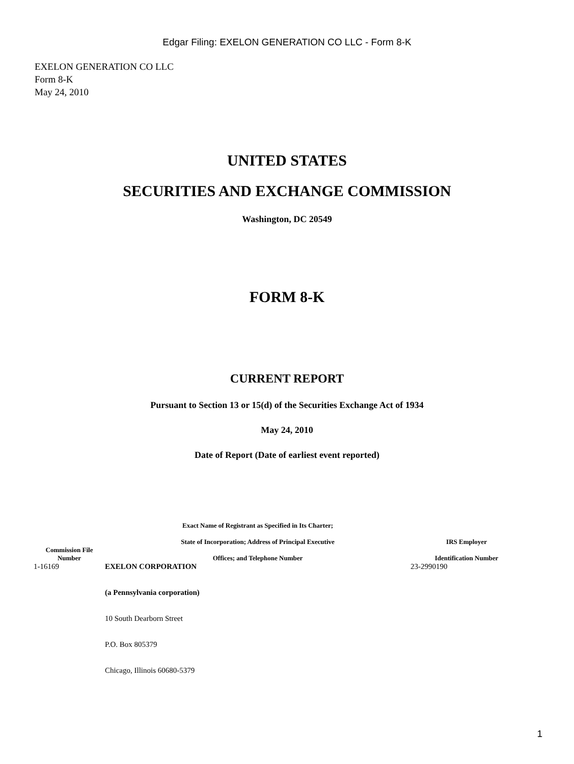Edgar Filing: EXELON GENERATION CO LLC - Form 8-K
EXELON GENERATION CO LLC
Form 8-K
May 24, 2010
UNITED STATES
SECURITIES AND EXCHANGE COMMISSION
Washington, DC 20549
FORM 8-K
CURRENT REPORT
Pursuant to Section 13 or 15(d) of the Securities Exchange Act of 1934
May 24, 2010
Date of Report (Date of earliest event reported)
| Commission File Number | Exact Name of Registrant as Specified in Its Charter; State of Incorporation; Address of Principal Executive Offices; and Telephone Number | IRS Employer Identification Number |
| --- | --- | --- |
| 1-16169 | EXELON CORPORATION (a Pennsylvania corporation) 10 South Dearborn Street P.O. Box 805379 Chicago, Illinois 60680-5379 | 23-2990190 |
1